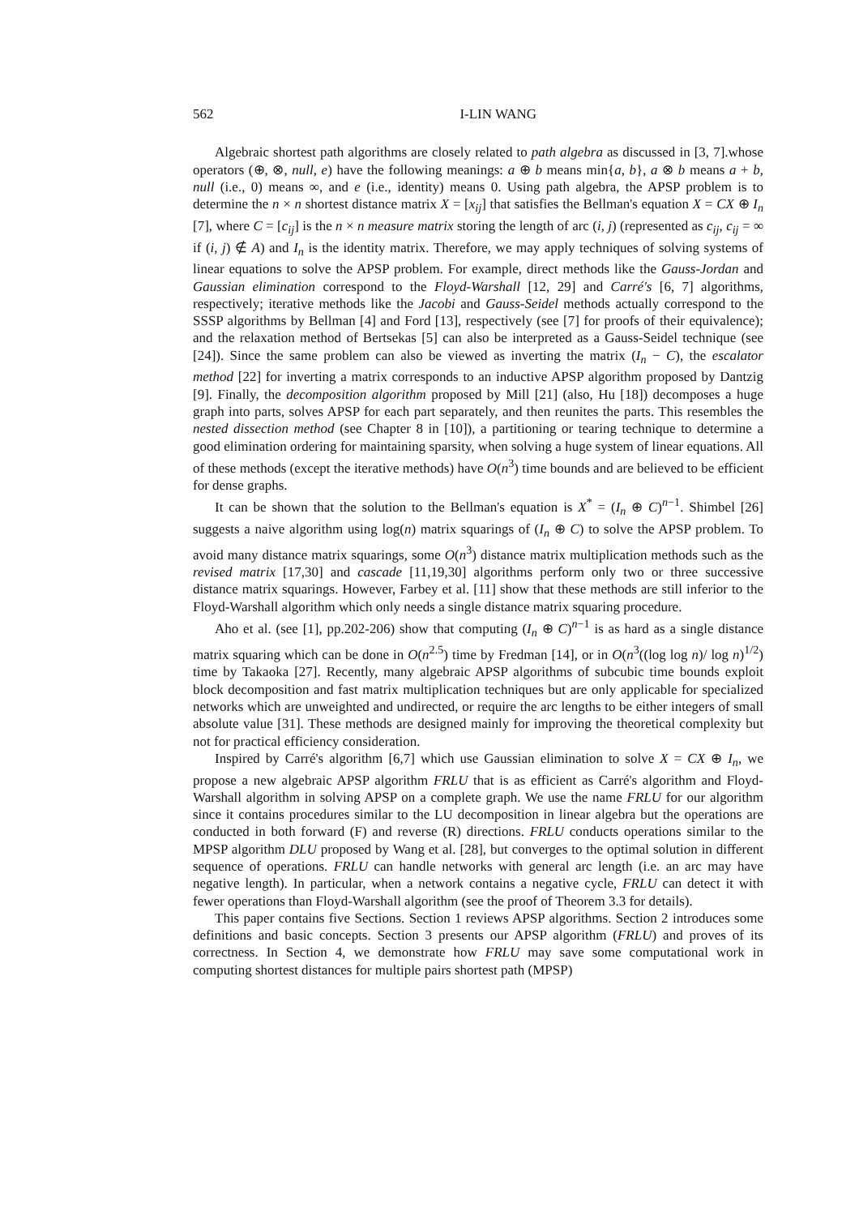562 I-LIN WANG
Algebraic shortest path algorithms are closely related to path algebra as discussed in [3, 7].whose operators (⊕, ⊗, null, e) have the following meanings: a ⊕ b means min{a, b}, a ⊗ b means a + b, null (i.e., 0) means ∞, and e (i.e., identity) means 0. Using path algebra, the APSP problem is to determine the n × n shortest distance matrix X = [x<sub>ij</sub>] that satisfies the Bellman's equation X = CX ⊕ I<sub>n</sub> [7], where C = [c<sub>ij</sub>] is the n × n measure matrix storing the length of arc (i, j) (represented as c<sub>ij</sub>, c<sub>ij</sub> = ∞ if (i, j) ∉ A) and I<sub>n</sub> is the identity matrix. Therefore, we may apply techniques of solving systems of linear equations to solve the APSP problem. For example, direct methods like the Gauss-Jordan and Gaussian elimination correspond to the Floyd-Warshall [12, 29] and Carré's [6, 7] algorithms, respectively; iterative methods like the Jacobi and Gauss-Seidel methods actually correspond to the SSSP algorithms by Bellman [4] and Ford [13], respectively (see [7] for proofs of their equivalence); and the relaxation method of Bertsekas [5] can also be interpreted as a Gauss-Seidel technique (see [24]). Since the same problem can also be viewed as inverting the matrix (I<sub>n</sub> − C), the escalator method [22] for inverting a matrix corresponds to an inductive APSP algorithm proposed by Dantzig [9]. Finally, the decomposition algorithm proposed by Mill [21] (also, Hu [18]) decomposes a huge graph into parts, solves APSP for each part separately, and then reunites the parts. This resembles the nested dissection method (see Chapter 8 in [10]), a partitioning or tearing technique to determine a good elimination ordering for maintaining sparsity, when solving a huge system of linear equations. All of these methods (except the iterative methods) have O(n<sup>3</sup>) time bounds and are believed to be efficient for dense graphs.
It can be shown that the solution to the Bellman's equation is X<sup>*</sup> = (I<sub>n</sub> ⊕ C)<sup>n−1</sup>. Shimbel [26] suggests a naive algorithm using log(n) matrix squarings of (I<sub>n</sub> ⊕ C) to solve the APSP problem. To avoid many distance matrix squarings, some O(n<sup>3</sup>) distance matrix multiplication methods such as the revised matrix [17,30] and cascade [11,19,30] algorithms perform only two or three successive distance matrix squarings. However, Farbey et al. [11] show that these methods are still inferior to the Floyd-Warshall algorithm which only needs a single distance matrix squaring procedure.
Aho et al. (see [1], pp.202-206) show that computing (I<sub>n</sub> ⊕ C)<sup>n−1</sup> is as hard as a single distance matrix squaring which can be done in O(n<sup>2.5</sup>) time by Fredman [14], or in O(n<sup>3</sup>((log log n)/ log n)<sup>1/2</sup>) time by Takaoka [27]. Recently, many algebraic APSP algorithms of subcubic time bounds exploit block decomposition and fast matrix multiplication techniques but are only applicable for specialized networks which are unweighted and undirected, or require the arc lengths to be either integers of small absolute value [31]. These methods are designed mainly for improving the theoretical complexity but not for practical efficiency consideration.
Inspired by Carré's algorithm [6,7] which use Gaussian elimination to solve X = CX ⊕ I<sub>n</sub>, we propose a new algebraic APSP algorithm FRLU that is as efficient as Carré's algorithm and Floyd-Warshall algorithm in solving APSP on a complete graph. We use the name FRLU for our algorithm since it contains procedures similar to the LU decomposition in linear algebra but the operations are conducted in both forward (F) and reverse (R) directions. FRLU conducts operations similar to the MPSP algorithm DLU proposed by Wang et al. [28], but converges to the optimal solution in different sequence of operations. FRLU can handle networks with general arc length (i.e. an arc may have negative length). In particular, when a network contains a negative cycle, FRLU can detect it with fewer operations than Floyd-Warshall algorithm (see the proof of Theorem 3.3 for details).
This paper contains five Sections. Section 1 reviews APSP algorithms. Section 2 introduces some definitions and basic concepts. Section 3 presents our APSP algorithm (FRLU) and proves of its correctness. In Section 4, we demonstrate how FRLU may save some computational work in computing shortest distances for multiple pairs shortest path (MPSP)